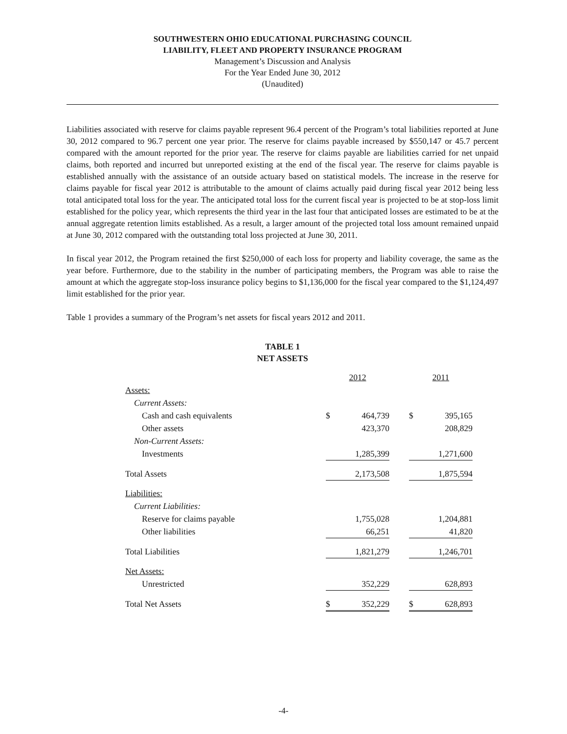SOUTHWESTERN OHIO EDUCATIONAL PURCHASING COUNCIL
LIABILITY, FLEET AND PROPERTY INSURANCE PROGRAM
Management’s Discussion and Analysis
For the Year Ended June 30, 2012
(Unaudited)
Liabilities associated with reserve for claims payable represent 96.4 percent of the Program’s total liabilities reported at June 30, 2012 compared to 96.7 percent one year prior. The reserve for claims payable increased by $550,147 or 45.7 percent compared with the amount reported for the prior year. The reserve for claims payable are liabilities carried for net unpaid claims, both reported and incurred but unreported existing at the end of the fiscal year. The reserve for claims payable is established annually with the assistance of an outside actuary based on statistical models. The increase in the reserve for claims payable for fiscal year 2012 is attributable to the amount of claims actually paid during fiscal year 2012 being less total anticipated total loss for the year. The anticipated total loss for the current fiscal year is projected to be at stop-loss limit established for the policy year, which represents the third year in the last four that anticipated losses are estimated to be at the annual aggregate retention limits established. As a result, a larger amount of the projected total loss amount remained unpaid at June 30, 2012 compared with the outstanding total loss projected at June 30, 2011.
In fiscal year 2012, the Program retained the first $250,000 of each loss for property and liability coverage, the same as the year before. Furthermore, due to the stability in the number of participating members, the Program was able to raise the amount at which the aggregate stop-loss insurance policy begins to $1,136,000 for the fiscal year compared to the $1,124,497 limit established for the prior year.
Table 1 provides a summary of the Program’s net assets for fiscal years 2012 and 2011.
TABLE 1
NET ASSETS
| | 2012 | | | 2011 | |
| Assets: | | | | | |
| Current Assets: | | | | | |
| Cash and cash equivalents | $ | 464,739 | | $ | 395,165 |
| Other assets | | 423,370 | | | 208,829 |
| Non-Current Assets: | | | | | |
| Investments | | 1,285,399 | | | 1,271,600 |
| Total Assets | | 2,173,508 | | | 1,875,594 |
| Liabilities: | | | | | |
| Current Liabilities: | | | | | |
| Reserve for claims payable | | 1,755,028 | | | 1,204,881 |
| Other liabilities | | 66,251 | | | 41,820 |
| Total Liabilities | | 1,821,279 | | | 1,246,701 |
| Net Assets: | | | | | |
| Unrestricted | | 352,229 | | | 628,893 |
| Total Net Assets | $ | 352,229 | | $ | 628,893 |
-4-